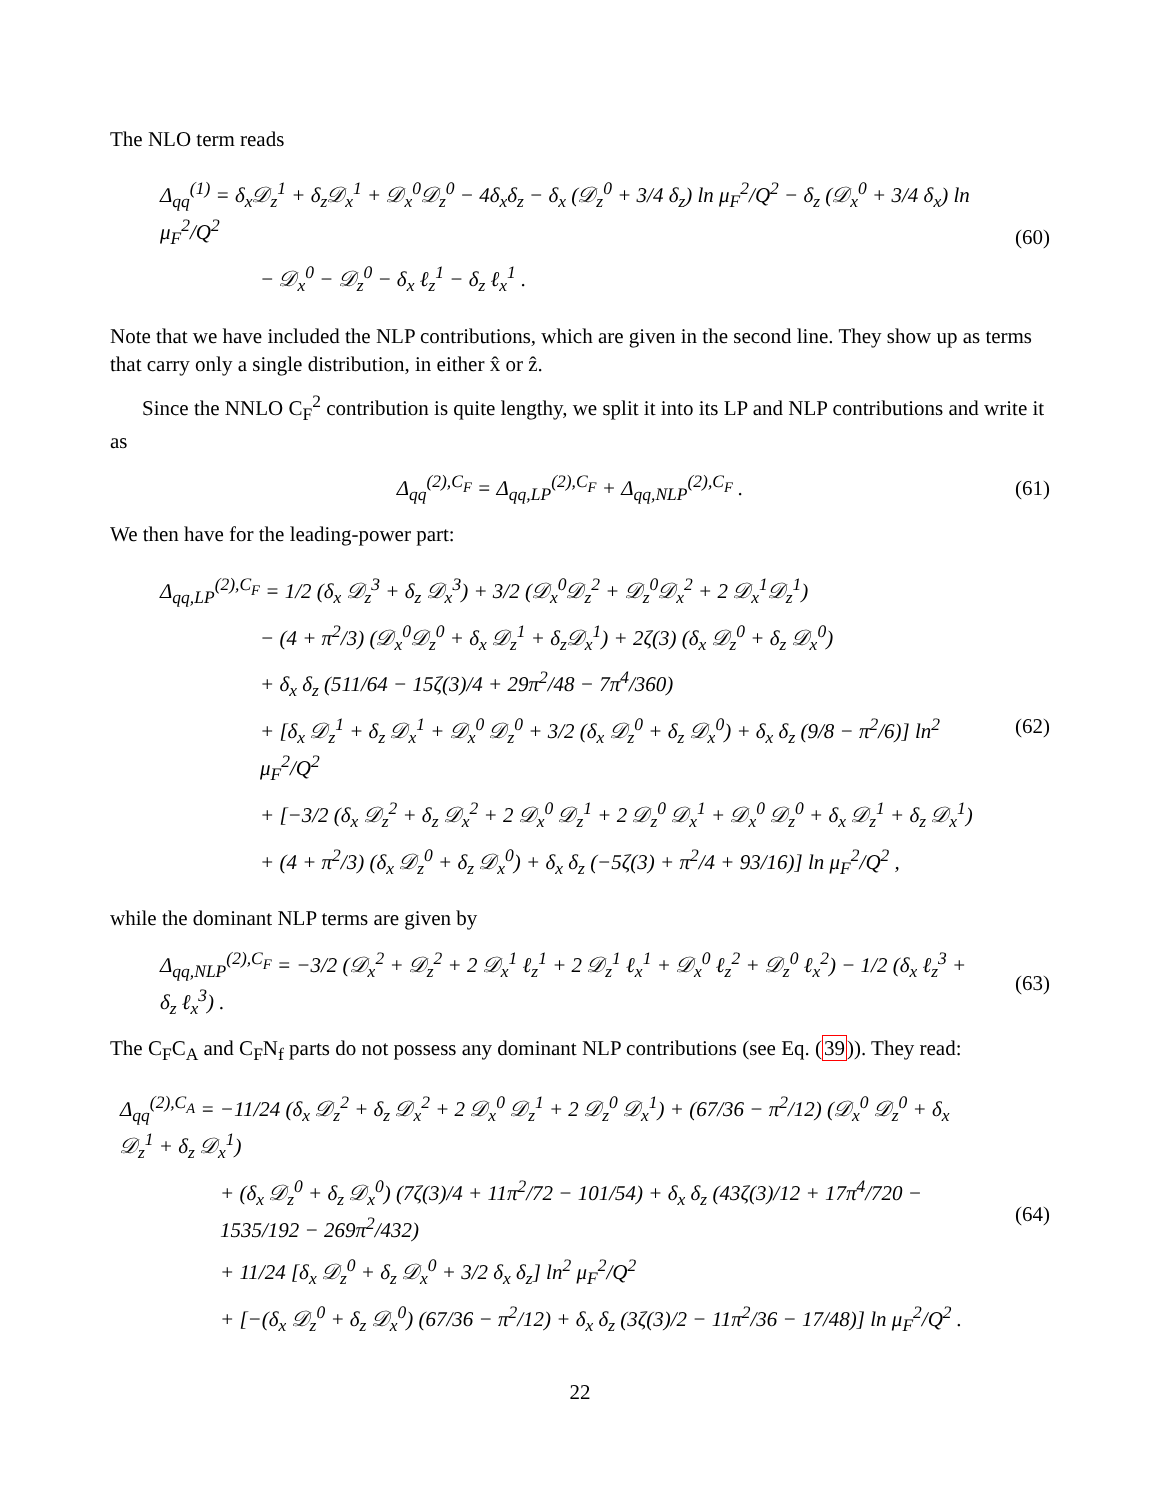The NLO term reads
Δ<sub>qq</sub><sup>(1)</sup> = δ<sub>x</sub>𝒟<sub>z</sub><sup>1</sup> + δ<sub>z</sub>𝒟<sub>x</sub><sup>1</sup> + 𝒟<sub>x</sub><sup>0</sup>𝒟<sub>z</sub><sup>0</sup> − 4δ<sub>x</sub>δ<sub>z</sub> − δ<sub>x</sub> (𝒟<sub>z</sub><sup>0</sup> + 3/4 δ<sub>z</sub>) ln μ<sub>F</sub><sup>2</sup>/Q<sup>2</sup> − δ<sub>z</sub> (𝒟<sub>x</sub><sup>0</sup> + 3/4 δ<sub>x</sub>) ln μ<sub>F</sub><sup>2</sup>/Q<sup>2</sup>
− 𝒟<sub>x</sub><sup>0</sup> − 𝒟<sub>z</sub><sup>0</sup> − δ<sub>x</sub> ℓ<sub>z</sub><sup>1</sup> − δ<sub>z</sub> ℓ<sub>x</sub><sup>1</sup> .
(60)
Note that we have included the NLP contributions, which are given in the second line. They show up as terms that carry only a single distribution, in either x̂ or ẑ.
Since the NNLO C<sub>F</sub><sup>2</sup> contribution is quite lengthy, we split it into its LP and NLP contributions and write it as
Δ<sub>qq</sub><sup>(2),C<sub>F</sub></sup> = Δ<sub>qq,LP</sub><sup>(2),C<sub>F</sub></sup> + Δ<sub>qq,NLP</sub><sup>(2),C<sub>F</sub></sup> .
(61)
We then have for the leading-power part:
Δ<sub>qq,LP</sub><sup>(2),C<sub>F</sub></sup> = 1/2 (δ<sub>x</sub> 𝒟<sub>z</sub><sup>3</sup> + δ<sub>z</sub> 𝒟<sub>x</sub><sup>3</sup>) + 3/2 (𝒟<sub>x</sub><sup>0</sup>𝒟<sub>z</sub><sup>2</sup> + 𝒟<sub>z</sub><sup>0</sup>𝒟<sub>x</sub><sup>2</sup> + 2 𝒟<sub>x</sub><sup>1</sup>𝒟<sub>z</sub><sup>1</sup>)
− (4 + π<sup>2</sup>/3) (𝒟<sub>x</sub><sup>0</sup>𝒟<sub>z</sub><sup>0</sup> + δ<sub>x</sub> 𝒟<sub>z</sub><sup>1</sup> + δ<sub>z</sub>𝒟<sub>x</sub><sup>1</sup>) + 2ζ(3) (δ<sub>x</sub> 𝒟<sub>z</sub><sup>0</sup> + δ<sub>z</sub> 𝒟<sub>x</sub><sup>0</sup>)
+ δ<sub>x</sub> δ<sub>z</sub> (511/64 − 15ζ(3)/4 + 29π<sup>2</sup>/48 − 7π<sup>4</sup>/360)
+ [δ<sub>x</sub> 𝒟<sub>z</sub><sup>1</sup> + δ<sub>z</sub> 𝒟<sub>x</sub><sup>1</sup> + 𝒟<sub>x</sub><sup>0</sup> 𝒟<sub>z</sub><sup>0</sup> + 3/2 (δ<sub>x</sub> 𝒟<sub>z</sub><sup>0</sup> + δ<sub>z</sub> 𝒟<sub>x</sub><sup>0</sup>) + δ<sub>x</sub> δ<sub>z</sub> (9/8 − π<sup>2</sup>/6)] ln<sup>2</sup> μ<sub>F</sub><sup>2</sup>/Q<sup>2</sup>
+ [−3/2 (δ<sub>x</sub> 𝒟<sub>z</sub><sup>2</sup> + δ<sub>z</sub> 𝒟<sub>x</sub><sup>2</sup> + 2 𝒟<sub>x</sub><sup>0</sup> 𝒟<sub>z</sub><sup>1</sup> + 2 𝒟<sub>z</sub><sup>0</sup> 𝒟<sub>x</sub><sup>1</sup> + 𝒟<sub>x</sub><sup>0</sup> 𝒟<sub>z</sub><sup>0</sup> + δ<sub>x</sub> 𝒟<sub>z</sub><sup>1</sup> + δ<sub>z</sub> 𝒟<sub>x</sub><sup>1</sup>)
+ (4 + π<sup>2</sup>/3) (δ<sub>x</sub> 𝒟<sub>z</sub><sup>0</sup> + δ<sub>z</sub> 𝒟<sub>x</sub><sup>0</sup>) + δ<sub>x</sub> δ<sub>z</sub> (−5ζ(3) + π<sup>2</sup>/4 + 93/16)] ln μ<sub>F</sub><sup>2</sup>/Q<sup>2</sup> ,
(62)
while the dominant NLP terms are given by
Δ<sub>qq,NLP</sub><sup>(2),C<sub>F</sub></sup> = −3/2 (𝒟<sub>x</sub><sup>2</sup> + 𝒟<sub>z</sub><sup>2</sup> + 2 𝒟<sub>x</sub><sup>1</sup> ℓ<sub>z</sub><sup>1</sup> + 2 𝒟<sub>z</sub><sup>1</sup> ℓ<sub>x</sub><sup>1</sup> + 𝒟<sub>x</sub><sup>0</sup> ℓ<sub>z</sub><sup>2</sup> + 𝒟<sub>z</sub><sup>0</sup> ℓ<sub>x</sub><sup>2</sup>) − 1/2 (δ<sub>x</sub> ℓ<sub>z</sub><sup>3</sup> + δ<sub>z</sub> ℓ<sub>x</sub><sup>3</sup>) .
(63)
The C<sub>F</sub>C<sub>A</sub> and C<sub>F</sub>N<sub>f</sub> parts do not possess any dominant NLP contributions (see Eq. (39)). They read:
Δ<sub>qq</sub><sup>(2),C<sub>A</sub></sup> = −11/24 (δ<sub>x</sub> 𝒟<sub>z</sub><sup>2</sup> + δ<sub>z</sub> 𝒟<sub>x</sub><sup>2</sup> + 2 𝒟<sub>x</sub><sup>0</sup> 𝒟<sub>z</sub><sup>1</sup> + 2 𝒟<sub>z</sub><sup>0</sup> 𝒟<sub>x</sub><sup>1</sup>) + (67/36 − π<sup>2</sup>/12) (𝒟<sub>x</sub><sup>0</sup> 𝒟<sub>z</sub><sup>0</sup> + δ<sub>x</sub> 𝒟<sub>z</sub><sup>1</sup> + δ<sub>z</sub> 𝒟<sub>x</sub><sup>1</sup>)
+ (δ<sub>x</sub> 𝒟<sub>z</sub><sup>0</sup> + δ<sub>z</sub> 𝒟<sub>x</sub><sup>0</sup>) (7ζ(3)/4 + 11π<sup>2</sup>/72 − 101/54) + δ<sub>x</sub> δ<sub>z</sub> (43ζ(3)/12 + 17π<sup>4</sup>/720 − 1535/192 − 269π<sup>2</sup>/432)
+ 11/24 [δ<sub>x</sub> 𝒟<sub>z</sub><sup>0</sup> + δ<sub>z</sub> 𝒟<sub>x</sub><sup>0</sup> + 3/2 δ<sub>x</sub> δ<sub>z</sub>] ln<sup>2</sup> μ<sub>F</sub><sup>2</sup>/Q<sup>2</sup>
+ [−(δ<sub>x</sub> 𝒟<sub>z</sub><sup>0</sup> + δ<sub>z</sub> 𝒟<sub>x</sub><sup>0</sup>) (67/36 − π<sup>2</sup>/12) + δ<sub>x</sub> δ<sub>z</sub> (3ζ(3)/2 − 11π<sup>2</sup>/36 − 17/48)] ln μ<sub>F</sub><sup>2</sup>/Q<sup>2</sup> .
(64)
22